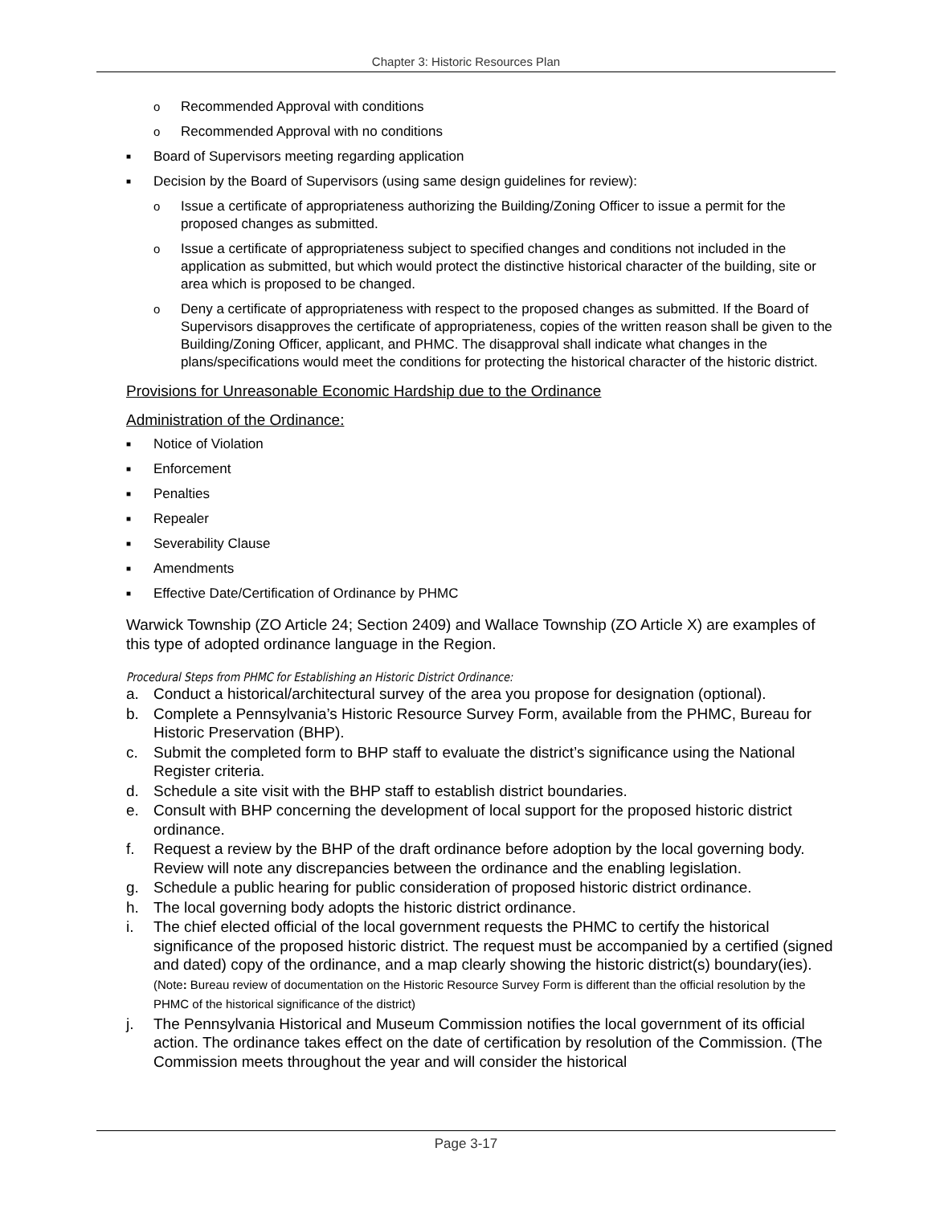Chapter 3: Historic Resources Plan
o Recommended Approval with conditions
o Recommended Approval with no conditions
■ Board of Supervisors meeting regarding application
■ Decision by the Board of Supervisors (using same design guidelines for review):
o Issue a certificate of appropriateness authorizing the Building/Zoning Officer to issue a permit for the proposed changes as submitted.
o Issue a certificate of appropriateness subject to specified changes and conditions not included in the application as submitted, but which would protect the distinctive historical character of the building, site or area which is proposed to be changed.
o Deny a certificate of appropriateness with respect to the proposed changes as submitted. If the Board of Supervisors disapproves the certificate of appropriateness, copies of the written reason shall be given to the Building/Zoning Officer, applicant, and PHMC. The disapproval shall indicate what changes in the plans/specifications would meet the conditions for protecting the historical character of the historic district.
Provisions for Unreasonable Economic Hardship due to the Ordinance
Administration of the Ordinance:
■ Notice of Violation
■ Enforcement
■ Penalties
■ Repealer
■ Severability Clause
■ Amendments
■ Effective Date/Certification of Ordinance by PHMC
Warwick Township (ZO Article 24; Section 2409) and Wallace Township (ZO Article X) are examples of this type of adopted ordinance language in the Region.
Procedural Steps from PHMC for Establishing an Historic District Ordinance:
a. Conduct a historical/architectural survey of the area you propose for designation (optional).
b. Complete a Pennsylvania’s Historic Resource Survey Form, available from the PHMC, Bureau for Historic Preservation (BHP).
c. Submit the completed form to BHP staff to evaluate the district’s significance using the National Register criteria.
d. Schedule a site visit with the BHP staff to establish district boundaries.
e. Consult with BHP concerning the development of local support for the proposed historic district ordinance.
f. Request a review by the BHP of the draft ordinance before adoption by the local governing body. Review will note any discrepancies between the ordinance and the enabling legislation.
g. Schedule a public hearing for public consideration of proposed historic district ordinance.
h. The local governing body adopts the historic district ordinance.
i. The chief elected official of the local government requests the PHMC to certify the historical significance of the proposed historic district. The request must be accompanied by a certified (signed and dated) copy of the ordinance, and a map clearly showing the historic district(s) boundary(ies). (Note: Bureau review of documentation on the Historic Resource Survey Form is different than the official resolution by the PHMC of the historical significance of the district)
j. The Pennsylvania Historical and Museum Commission notifies the local government of its official action. The ordinance takes effect on the date of certification by resolution of the Commission. (The Commission meets throughout the year and will consider the historical
Page 3-17